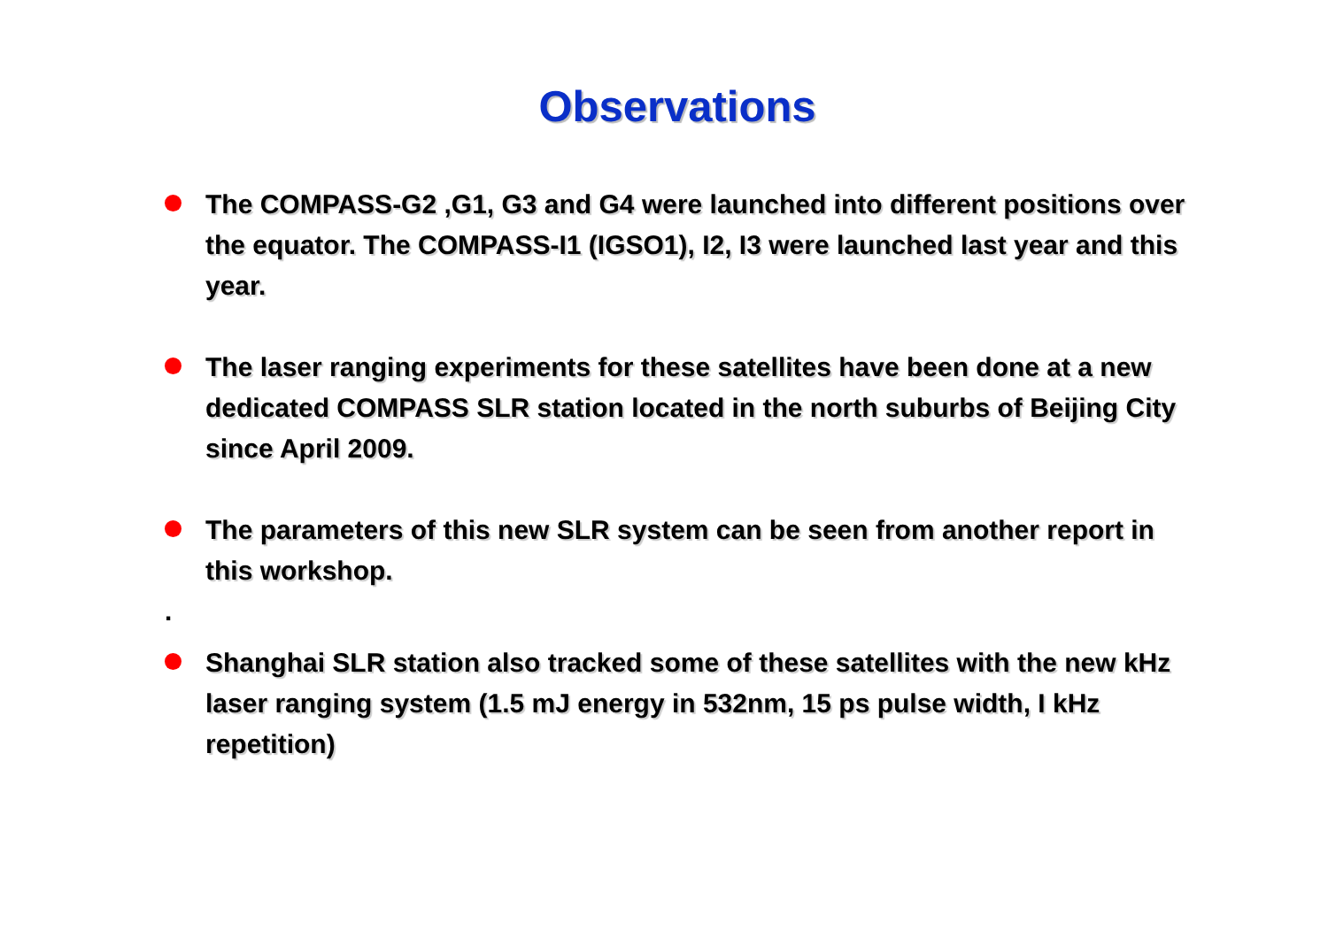Observations
The COMPASS-G2 ,G1, G3 and G4 were launched into different positions over the equator. The COMPASS-I1 (IGSO1), I2, I3 were launched last year and this year.
The laser ranging experiments for these satellites have been done at a new dedicated COMPASS SLR station located in the north suburbs of Beijing City since April 2009.
The parameters of this new SLR system can be seen from another report in this workshop.
.
Shanghai SLR station also tracked some of these satellites with the new kHz laser ranging system (1.5 mJ energy in 532nm, 15 ps pulse width, I kHz repetition)